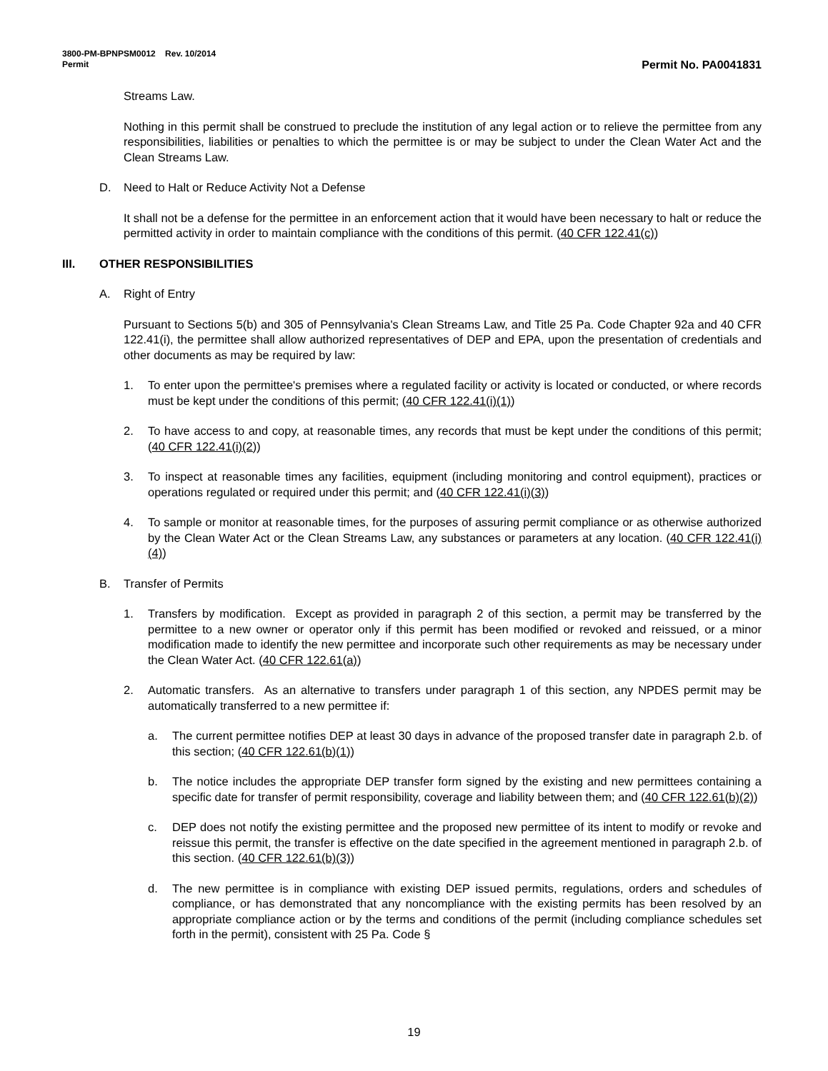3800-PM-BPNPSM0012 Rev. 10/2014
Permit Permit No. PA0041831
Streams Law.
Nothing in this permit shall be construed to preclude the institution of any legal action or to relieve the permittee from any responsibilities, liabilities or penalties to which the permittee is or may be subject to under the Clean Water Act and the Clean Streams Law.
D. Need to Halt or Reduce Activity Not a Defense
It shall not be a defense for the permittee in an enforcement action that it would have been necessary to halt or reduce the permitted activity in order to maintain compliance with the conditions of this permit. (40 CFR 122.41(c))
III. OTHER RESPONSIBILITIES
A. Right of Entry
Pursuant to Sections 5(b) and 305 of Pennsylvania's Clean Streams Law, and Title 25 Pa. Code Chapter 92a and 40 CFR 122.41(i), the permittee shall allow authorized representatives of DEP and EPA, upon the presentation of credentials and other documents as may be required by law:
1. To enter upon the permittee's premises where a regulated facility or activity is located or conducted, or where records must be kept under the conditions of this permit; (40 CFR 122.41(i)(1))
2. To have access to and copy, at reasonable times, any records that must be kept under the conditions of this permit; (40 CFR 122.41(i)(2))
3. To inspect at reasonable times any facilities, equipment (including monitoring and control equipment), practices or operations regulated or required under this permit; and (40 CFR 122.41(i)(3))
4. To sample or monitor at reasonable times, for the purposes of assuring permit compliance or as otherwise authorized by the Clean Water Act or the Clean Streams Law, any substances or parameters at any location. (40 CFR 122.41(i)(4))
B. Transfer of Permits
1. Transfers by modification. Except as provided in paragraph 2 of this section, a permit may be transferred by the permittee to a new owner or operator only if this permit has been modified or revoked and reissued, or a minor modification made to identify the new permittee and incorporate such other requirements as may be necessary under the Clean Water Act. (40 CFR 122.61(a))
2. Automatic transfers. As an alternative to transfers under paragraph 1 of this section, any NPDES permit may be automatically transferred to a new permittee if:
a. The current permittee notifies DEP at least 30 days in advance of the proposed transfer date in paragraph 2.b. of this section; (40 CFR 122.61(b)(1))
b. The notice includes the appropriate DEP transfer form signed by the existing and new permittees containing a specific date for transfer of permit responsibility, coverage and liability between them; and (40 CFR 122.61(b)(2))
c. DEP does not notify the existing permittee and the proposed new permittee of its intent to modify or revoke and reissue this permit, the transfer is effective on the date specified in the agreement mentioned in paragraph 2.b. of this section. (40 CFR 122.61(b)(3))
d. The new permittee is in compliance with existing DEP issued permits, regulations, orders and schedules of compliance, or has demonstrated that any noncompliance with the existing permits has been resolved by an appropriate compliance action or by the terms and conditions of the permit (including compliance schedules set forth in the permit), consistent with 25 Pa. Code §
19